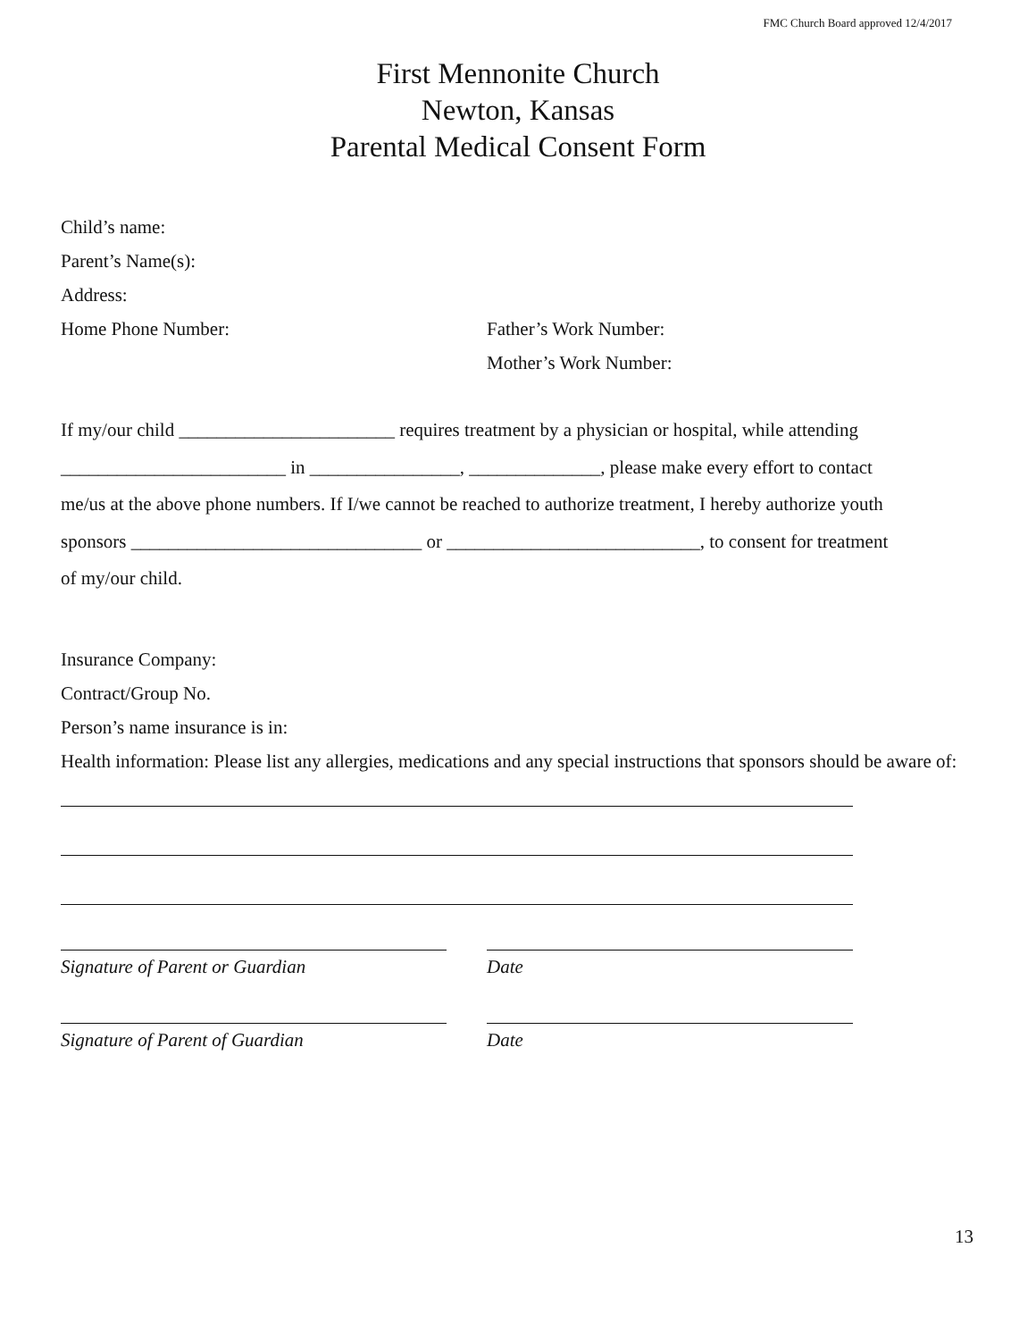FMC Church Board approved 12/4/2017
First Mennonite Church
Newton, Kansas
Parental Medical Consent Form
Child’s name:
Parent’s Name(s):
Address:
Home Phone Number: Father’s Work Number:
Mother’s Work Number:
If my/our child _______________________ requires treatment by a physician or hospital, while attending
________________________ in ________________, ______________, please make every effort to contact
me/us at the above phone numbers. If I/we cannot be reached to authorize treatment, I hereby authorize youth
sponsors _______________________________ or ___________________________, to consent for treatment
of my/our child.
Insurance Company:
Contract/Group No.
Person’s name insurance is in:
Health information: Please list any allergies, medications and any special instructions that sponsors should be aware of:
Signature of Parent or Guardian Date
Signature of Parent of Guardian Date
13